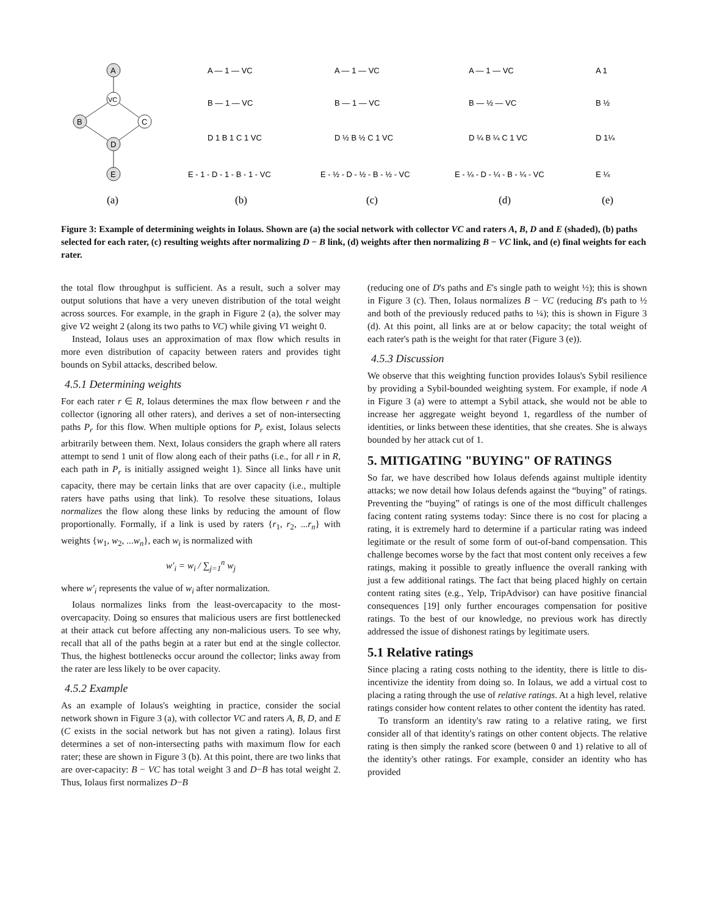A
VC
B
C
D
E
A — 1 — VC
B — 1 — VC
D 1 B 1 C 1 VC
E - 1 - D - 1 - B - 1 - VC
A — 1 — VC
B — 1 — VC
D ½ B ½ C 1 VC
E - ½ - D - ½ - B - ½ - VC
A — 1 — VC
B — ½ — VC
D ¼ B ¼ C 1 VC
E - ¼ - D - ¼ - B - ¼ - VC
A 1
B ½
D 1¼
E ¼
(a)
(b)
(c)
(d)
(e)
Figure 3: Example of determining weights in Iolaus. Shown are (a) the social network with collector VC and raters A, B, D and E (shaded), (b) paths selected for each rater, (c) resulting weights after normalizing D − B link, (d) weights after then normalizing B − VC link, and (e) final weights for each rater.
the total flow throughput is sufficient. As a result, such a solver may output solutions that have a very uneven distribution of the total weight across sources. For example, in the graph in Figure 2 (a), the solver may give V2 weight 2 (along its two paths to VC) while giving V1 weight 0.
Instead, Iolaus uses an approximation of max flow which results in more even distribution of capacity between raters and provides tight bounds on Sybil attacks, described below.
4.5.1 Determining weights
For each rater r ∈ R, Iolaus determines the max flow between r and the collector (ignoring all other raters), and derives a set of non-intersecting paths P<sub>r</sub> for this flow. When multiple options for P<sub>r</sub> exist, Iolaus selects arbitrarily between them. Next, Iolaus considers the graph where all raters attempt to send 1 unit of flow along each of their paths (i.e., for all r in R, each path in P<sub>r</sub> is initially assigned weight 1). Since all links have unit capacity, there may be certain links that are over capacity (i.e., multiple raters have paths using that link). To resolve these situations, Iolaus normalizes the flow along these links by reducing the amount of flow proportionally. Formally, if a link is used by raters {r<sub>1</sub>, r<sub>2</sub>, ...r<sub>n</sub>} with weights {w<sub>1</sub>, w<sub>2</sub>, ...w<sub>n</sub>}, each w<sub>i</sub> is normalized with
w′<sub>i</sub> = w<sub>i</sub> / ∑<sub>j=1</sub><sup>n</sup> w<sub>j</sub>
where w′<sub>i</sub> represents the value of w<sub>i</sub> after normalization.
Iolaus normalizes links from the least-overcapacity to the most-overcapacity. Doing so ensures that malicious users are first bottlenecked at their attack cut before affecting any non-malicious users. To see why, recall that all of the paths begin at a rater but end at the single collector. Thus, the highest bottlenecks occur around the collector; links away from the rater are less likely to be over capacity.
4.5.2 Example
As an example of Iolaus's weighting in practice, consider the social network shown in Figure 3 (a), with collector VC and raters A, B, D, and E (C exists in the social network but has not given a rating). Iolaus first determines a set of non-intersecting paths with maximum flow for each rater; these are shown in Figure 3 (b). At this point, there are two links that are over-capacity: B − VC has total weight 3 and D−B has total weight 2. Thus, Iolaus first normalizes D−B
(reducing one of D's paths and E's single path to weight ½); this is shown in Figure 3 (c). Then, Iolaus normalizes B − VC (reducing B's path to ½ and both of the previously reduced paths to ¼); this is shown in Figure 3 (d). At this point, all links are at or below capacity; the total weight of each rater's path is the weight for that rater (Figure 3 (e)).
4.5.3 Discussion
We observe that this weighting function provides Iolaus's Sybil resilience by providing a Sybil-bounded weighting system. For example, if node A in Figure 3 (a) were to attempt a Sybil attack, she would not be able to increase her aggregate weight beyond 1, regardless of the number of identities, or links between these identities, that she creates. She is always bounded by her attack cut of 1.
5. MITIGATING "BUYING" OF RATINGS
So far, we have described how Iolaus defends against multiple identity attacks; we now detail how Iolaus defends against the “buying” of ratings. Preventing the “buying” of ratings is one of the most difficult challenges facing content rating systems today: Since there is no cost for placing a rating, it is extremely hard to determine if a particular rating was indeed legitimate or the result of some form of out-of-band compensation. This challenge becomes worse by the fact that most content only receives a few ratings, making it possible to greatly influence the overall ranking with just a few additional ratings. The fact that being placed highly on certain content rating sites (e.g., Yelp, TripAdvisor) can have positive financial consequences [19] only further encourages compensation for positive ratings. To the best of our knowledge, no previous work has directly addressed the issue of dishonest ratings by legitimate users.
5.1 Relative ratings
Since placing a rating costs nothing to the identity, there is little to dis-incentivize the identity from doing so. In Iolaus, we add a virtual cost to placing a rating through the use of relative ratings. At a high level, relative ratings consider how content relates to other content the identity has rated.
To transform an identity's raw rating to a relative rating, we first consider all of that identity's ratings on other content objects. The relative rating is then simply the ranked score (between 0 and 1) relative to all of the identity's other ratings. For example, consider an identity who has provided